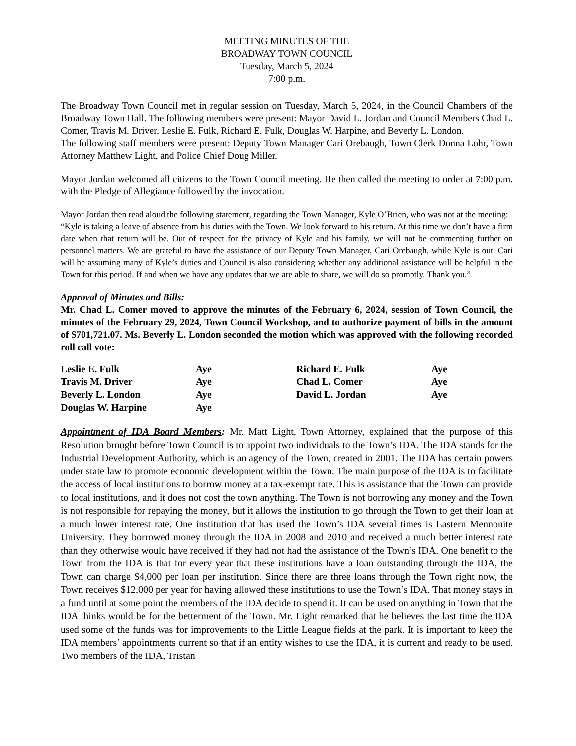MEETING MINUTES OF THE
BROADWAY TOWN COUNCIL
Tuesday, March 5, 2024
7:00 p.m.
The Broadway Town Council met in regular session on Tuesday, March 5, 2024, in the Council Chambers of the Broadway Town Hall. The following members were present: Mayor David L. Jordan and Council Members Chad L. Comer, Travis M. Driver, Leslie E. Fulk, Richard E. Fulk, Douglas W. Harpine, and Beverly L. London.
The following staff members were present: Deputy Town Manager Cari Orebaugh, Town Clerk Donna Lohr, Town Attorney Matthew Light, and Police Chief Doug Miller.
Mayor Jordan welcomed all citizens to the Town Council meeting. He then called the meeting to order at 7:00 p.m. with the Pledge of Allegiance followed by the invocation.
Mayor Jordan then read aloud the following statement, regarding the Town Manager, Kyle O’Brien, who was not at the meeting:
“Kyle is taking a leave of absence from his duties with the Town. We look forward to his return. At this time we don’t have a firm date when that return will be. Out of respect for the privacy of Kyle and his family, we will not be commenting further on personnel matters. We are grateful to have the assistance of our Deputy Town Manager, Cari Orebaugh, while Kyle is out. Cari will be assuming many of Kyle’s duties and Council is also considering whether any additional assistance will be helpful in the Town for this period. If and when we have any updates that we are able to share, we will do so promptly. Thank you.”
Approval of Minutes and Bills:
Mr. Chad L. Comer moved to approve the minutes of the February 6, 2024, session of Town Council, the minutes of the February 29, 2024, Town Council Workshop, and to authorize payment of bills in the amount of $701,721.07. Ms. Beverly L. London seconded the motion which was approved with the following recorded roll call vote:
| Leslie E. Fulk | Aye | Richard E. Fulk | Aye |
| Travis M. Driver | Aye | Chad L. Comer | Aye |
| Beverly L. London | Aye | David L. Jordan | Aye |
| Douglas W. Harpine | Aye | | |
Appointment of IDA Board Members: Mr. Matt Light, Town Attorney, explained that the purpose of this Resolution brought before Town Council is to appoint two individuals to the Town’s IDA. The IDA stands for the Industrial Development Authority, which is an agency of the Town, created in 2001. The IDA has certain powers under state law to promote economic development within the Town. The main purpose of the IDA is to facilitate the access of local institutions to borrow money at a tax-exempt rate. This is assistance that the Town can provide to local institutions, and it does not cost the town anything. The Town is not borrowing any money and the Town is not responsible for repaying the money, but it allows the institution to go through the Town to get their loan at a much lower interest rate. One institution that has used the Town’s IDA several times is Eastern Mennonite University. They borrowed money through the IDA in 2008 and 2010 and received a much better interest rate than they otherwise would have received if they had not had the assistance of the Town’s IDA. One benefit to the Town from the IDA is that for every year that these institutions have a loan outstanding through the IDA, the Town can charge $4,000 per loan per institution. Since there are three loans through the Town right now, the Town receives $12,000 per year for having allowed these institutions to use the Town’s IDA. That money stays in a fund until at some point the members of the IDA decide to spend it. It can be used on anything in Town that the IDA thinks would be for the betterment of the Town. Mr. Light remarked that he believes the last time the IDA used some of the funds was for improvements to the Little League fields at the park. It is important to keep the IDA members’ appointments current so that if an entity wishes to use the IDA, it is current and ready to be used. Two members of the IDA, Tristan